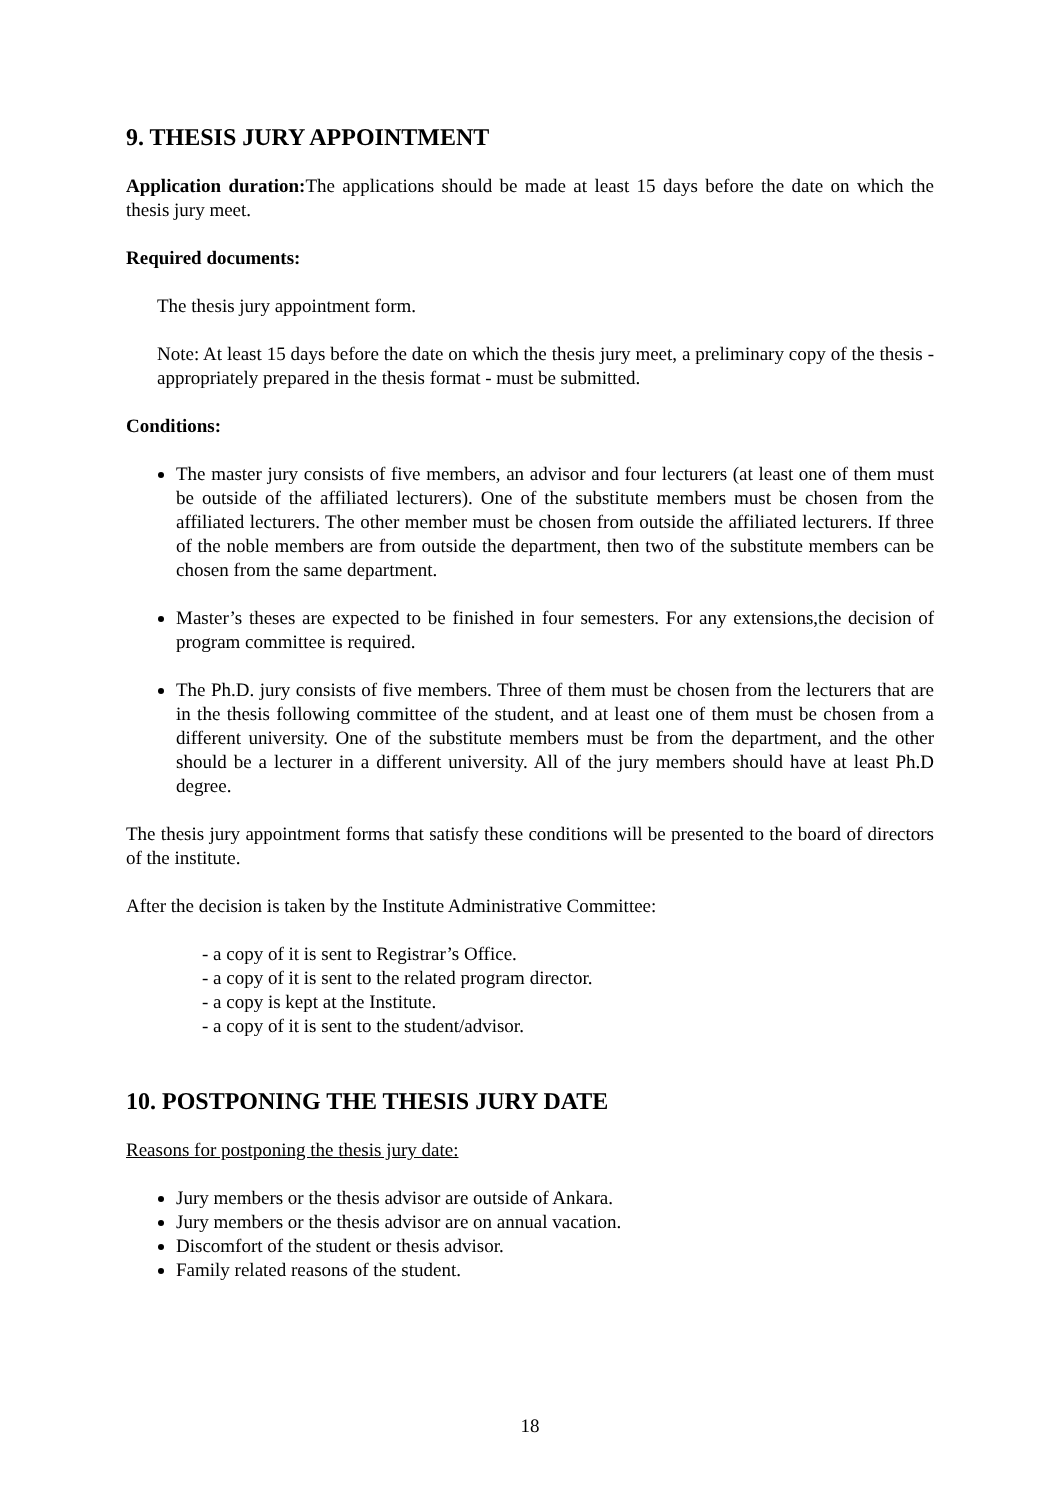9. THESIS JURY APPOINTMENT
Application duration: The applications should be made at least 15 days before the date on which the thesis jury meet.
Required documents:
The thesis jury appointment form.
Note: At least 15 days before the date on which the thesis jury meet, a preliminary copy of the thesis - appropriately prepared in the thesis format - must be submitted.
Conditions:
The master jury consists of five members, an advisor and four lecturers (at least one of them must be outside of the affiliated lecturers). One of the substitute members must be chosen from the affiliated lecturers. The other member must be chosen from outside the affiliated lecturers. If three of the noble members are from outside the department, then two of the substitute members can be chosen from the same department.
Master’s theses are expected to be finished in four semesters. For any extensions,the decision of program committee is required.
The Ph.D. jury consists of five members. Three of them must be chosen from the lecturers that are in the thesis following committee of the student, and at least one of them must be chosen from a different university. One of the substitute members must be from the department, and the other should be a lecturer in a different university. All of the jury members should have at least Ph.D degree.
The thesis jury appointment forms that satisfy these conditions will be presented to the board of directors of the institute.
After the decision is taken by the Institute Administrative Committee:
- a copy of it is sent to Registrar’s Office.
- a copy of it is sent to the related program director.
- a copy is kept at the Institute.
- a copy of it is sent to the student/advisor.
10. POSTPONING THE THESIS JURY DATE
Reasons for postponing the thesis jury date:
Jury members or the thesis advisor are outside of Ankara.
Jury members or the thesis advisor are on annual vacation.
Discomfort of the student or thesis advisor.
Family related reasons of the student.
18